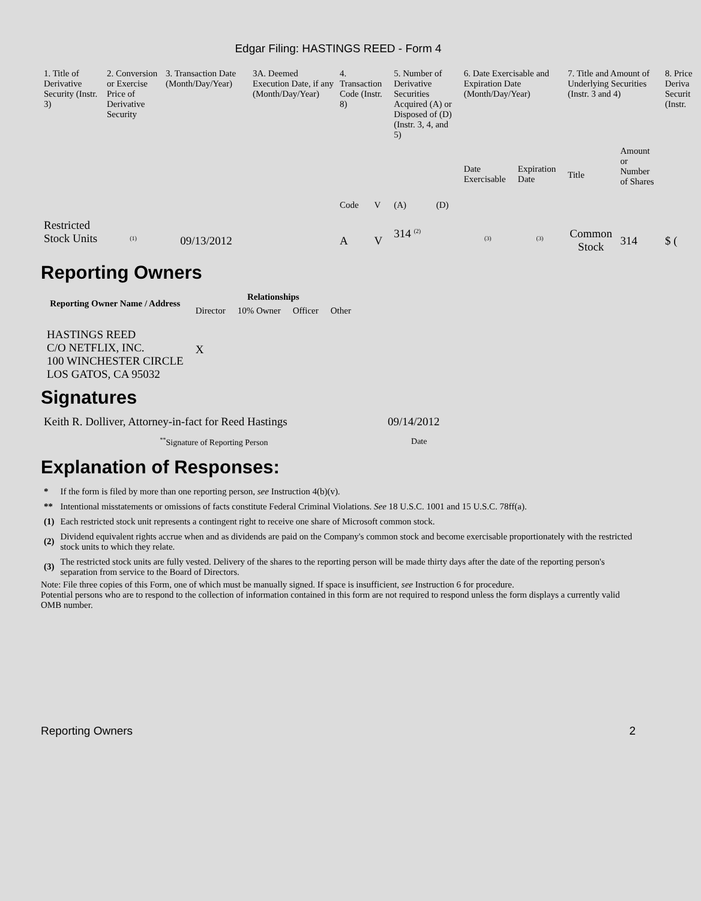Edgar Filing: HASTINGS REED - Form 4
| 1. Title of Derivative Security (Instr. 3) | 2. Conversion or Exercise Price of Derivative Security | 3. Transaction Date (Month/Day/Year) | 3A. Deemed Execution Date, if any (Month/Day/Year) | 4. Transaction Code (Instr. 8) | | 5. Number of Derivative Securities Acquired (A) or Disposed of (D) (Instr. 3, 4, and 5) | | 6. Date Exercisable and Expiration Date (Month/Day/Year) | | 7. Title and Amount of Underlying Securities (Instr. 3 and 4) | | 8. Price Deriva Securit (Instr. |
| --- | --- | --- | --- | --- | --- | --- | --- | --- | --- | --- | --- | --- |
| | | | | Code | V | (A) | (D) | Date Exercisable | Expiration Date | Title | Amount or Number of Shares | |
| Restricted Stock Units | <sup>(1)</sup> | 09/13/2012 | | A | V | 314 <sup>(2)</sup> | | <sup>(3)</sup> | <sup>(3)</sup> | Common Stock | 314 | $ ( |
Reporting Owners
| Reporting Owner Name / Address | Relationships | | | |
| --- | --- | --- | --- | --- |
| | Director | 10% Owner | Officer | Other |
| HASTINGS REED C/O NETFLIX, INC. 100 WINCHESTER CIRCLE LOS GATOS, CA 95032 | X | | | |
Signatures
| Keith R. Dolliver, Attorney-in-fact for Reed Hastings | 09/14/2012 |
| <sup>**</sup> Signature of Reporting Person | Date |
Explanation of Responses:
| * | If the form is filed by more than one reporting person, see Instruction 4(b)(v). |
| ** | Intentional misstatements or omissions of facts constitute Federal Criminal Violations. See 18 U.S.C. 1001 and 15 U.S.C. 78ff(a). |
| (1) | Each restricted stock unit represents a contingent right to receive one share of Microsoft common stock. |
| (2) | Dividend equivalent rights accrue when and as dividends are paid on the Company's common stock and become exercisable proportionately with the restricted stock units to which they relate. |
| (3) | The restricted stock units are fully vested. Delivery of the shares to the reporting person will be made thirty days after the date of the reporting person's separation from service to the Board of Directors. |
Note: File three copies of this Form, one of which must be manually signed. If space is insufficient, see Instruction 6 for procedure.
Potential persons who are to respond to the collection of information contained in this form are not required to respond unless the form displays a currently valid OMB number.
Reporting Owners 2